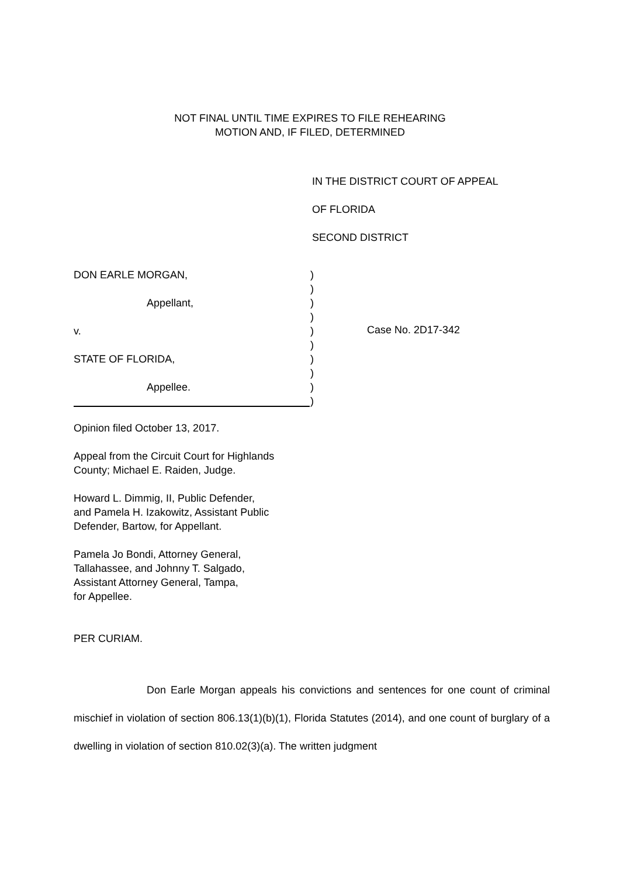NOT FINAL UNTIL TIME EXPIRES TO FILE REHEARING
MOTION AND, IF FILED, DETERMINED
IN THE DISTRICT COURT OF APPEAL
OF FLORIDA
SECOND DISTRICT
DON EARLE MORGAN,)
)
Appellant,)
)
v.)
)
STATE OF FLORIDA,)
)
Appellee.)
)
Case No. 2D17-342
Opinion filed October 13, 2017.
Appeal from the Circuit Court for Highlands
County; Michael E. Raiden, Judge.
Howard L. Dimmig, II, Public Defender,
and Pamela H. Izakowitz, Assistant Public
Defender, Bartow, for Appellant.
Pamela Jo Bondi, Attorney General,
Tallahassee, and Johnny T. Salgado,
Assistant Attorney General, Tampa,
for Appellee.
PER CURIAM.
Don Earle Morgan appeals his convictions and sentences for one count of criminal mischief in violation of section 806.13(1)(b)(1), Florida Statutes (2014), and one count of burglary of a dwelling in violation of section 810.02(3)(a). The written judgment